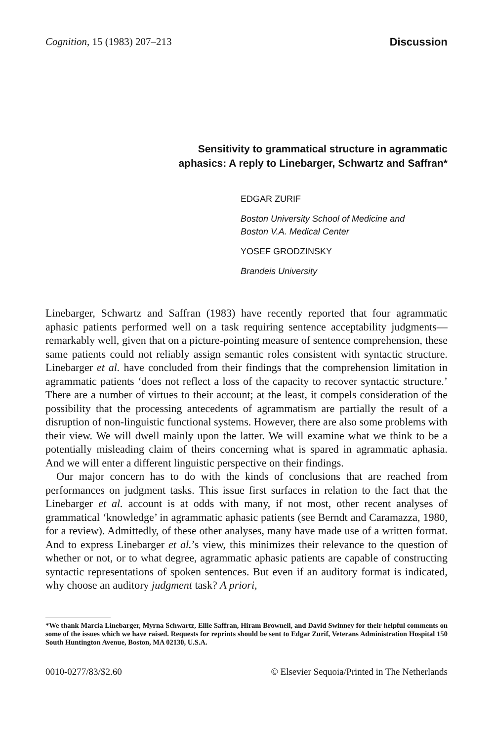Cognition, 15 (1983) 207–213 Discussion
Sensitivity to grammatical structure in agrammatic
aphasics: A reply to Linebarger, Schwartz and Saffran*
EDGAR ZURIF
Boston University School of Medicine and
Boston V.A. Medical Center
YOSEF GRODZINSKY
Brandeis University
Linebarger, Schwartz and Saffran (1983) have recently reported that four agrammatic aphasic patients performed well on a task requiring sentence acceptability judgments—remarkably well, given that on a picture-pointing measure of sentence comprehension, these same patients could not reliably assign semantic roles consistent with syntactic structure. Linebarger et al. have concluded from their findings that the comprehension limitation in agrammatic patients ‘does not reflect a loss of the capacity to recover syntactic structure.’ There are a number of virtues to their account; at the least, it compels consideration of the possibility that the processing antecedents of agrammatism are partially the result of a disruption of non-linguistic functional systems. However, there are also some problems with their view. We will dwell mainly upon the latter. We will examine what we think to be a potentially misleading claim of theirs concerning what is spared in agrammatic aphasia. And we will enter a different linguistic perspective on their findings.
Our major concern has to do with the kinds of conclusions that are reached from performances on judgment tasks. This issue first surfaces in relation to the fact that the Linebarger et al. account is at odds with many, if not most, other recent analyses of grammatical ‘knowledge’ in agrammatic aphasic patients (see Berndt and Caramazza, 1980, for a review). Admittedly, of these other analyses, many have made use of a written format. And to express Linebarger et al.’s view, this minimizes their relevance to the question of whether or not, or to what degree, agrammatic aphasic patients are capable of constructing syntactic representations of spoken sentences. But even if an auditory format is indicated, why choose an auditory judgment task? A priori,
*We thank Marcia Linebarger, Myrna Schwartz, Ellie Saffran, Hiram Brownell, and David Swinney for their helpful comments on some of the issues which we have raised. Requests for reprints should be sent to Edgar Zurif, Veterans Administration Hospital 150 South Huntington Avenue, Boston, MA 02130, U.S.A.
0010-0277/83/$2.60 © Elsevier Sequoia/Printed in The Netherlands